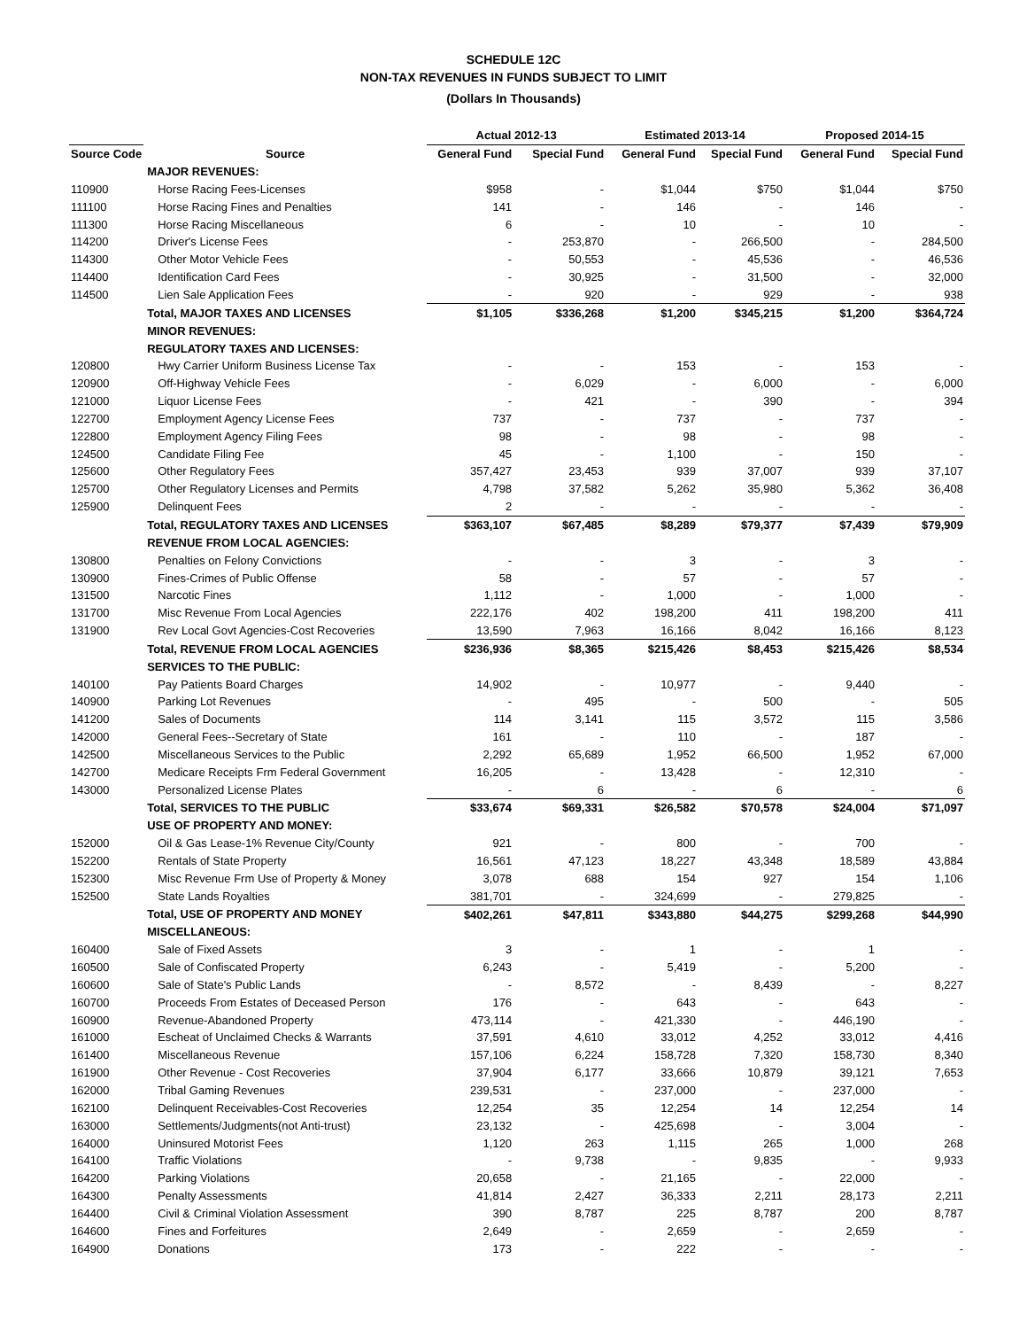SCHEDULE 12C
NON-TAX REVENUES IN FUNDS SUBJECT TO LIMIT
(Dollars In Thousands)
| | | Actual 2012-13 | | Estimated 2013-14 | | Proposed 2014-15 | |
| --- | --- | --- | --- | --- | --- | --- | --- |
| Source Code | Source | General Fund | Special Fund | General Fund | Special Fund | General Fund | Special Fund |
| | MAJOR REVENUES: | | | | | | |
| 110900 | Horse Racing Fees-Licenses | $958 | - | $1,044 | $750 | $1,044 | $750 |
| 111100 | Horse Racing Fines and Penalties | 141 | - | 146 | - | 146 | - |
| 111300 | Horse Racing Miscellaneous | 6 | - | 10 | - | 10 | - |
| 114200 | Driver's License Fees | - | 253,870 | - | 266,500 | - | 284,500 |
| 114300 | Other Motor Vehicle Fees | - | 50,553 | - | 45,536 | - | 46,536 |
| 114400 | Identification Card Fees | - | 30,925 | - | 31,500 | - | 32,000 |
| 114500 | Lien Sale Application Fees | - | 920 | - | 929 | - | 938 |
| | Total, MAJOR TAXES AND LICENSES | $1,105 | $336,268 | $1,200 | $345,215 | $1,200 | $364,724 |
| | MINOR REVENUES: | | | | | | |
| | REGULATORY TAXES AND LICENSES: | | | | | | |
| 120800 | Hwy Carrier Uniform Business License Tax | - | - | 153 | - | 153 | - |
| 120900 | Off-Highway Vehicle Fees | - | 6,029 | - | 6,000 | - | 6,000 |
| 121000 | Liquor License Fees | - | 421 | - | 390 | - | 394 |
| 122700 | Employment Agency License Fees | 737 | - | 737 | - | 737 | - |
| 122800 | Employment Agency Filing Fees | 98 | - | 98 | - | 98 | - |
| 124500 | Candidate Filing Fee | 45 | - | 1,100 | - | 150 | - |
| 125600 | Other Regulatory Fees | 357,427 | 23,453 | 939 | 37,007 | 939 | 37,107 |
| 125700 | Other Regulatory Licenses and Permits | 4,798 | 37,582 | 5,262 | 35,980 | 5,362 | 36,408 |
| 125900 | Delinquent Fees | 2 | - | - | - | - | - |
| | Total, REGULATORY TAXES AND LICENSES | $363,107 | $67,485 | $8,289 | $79,377 | $7,439 | $79,909 |
| | REVENUE FROM LOCAL AGENCIES: | | | | | | |
| 130800 | Penalties on Felony Convictions | - | - | 3 | - | 3 | - |
| 130900 | Fines-Crimes of Public Offense | 58 | - | 57 | - | 57 | - |
| 131500 | Narcotic Fines | 1,112 | - | 1,000 | - | 1,000 | - |
| 131700 | Misc Revenue From Local Agencies | 222,176 | 402 | 198,200 | 411 | 198,200 | 411 |
| 131900 | Rev Local Govt Agencies-Cost Recoveries | 13,590 | 7,963 | 16,166 | 8,042 | 16,166 | 8,123 |
| | Total, REVENUE FROM LOCAL AGENCIES | $236,936 | $8,365 | $215,426 | $8,453 | $215,426 | $8,534 |
| | SERVICES TO THE PUBLIC: | | | | | | |
| 140100 | Pay Patients Board Charges | 14,902 | - | 10,977 | - | 9,440 | - |
| 140900 | Parking Lot Revenues | - | 495 | - | 500 | - | 505 |
| 141200 | Sales of Documents | 114 | 3,141 | 115 | 3,572 | 115 | 3,586 |
| 142000 | General Fees--Secretary of State | 161 | - | 110 | - | 187 | - |
| 142500 | Miscellaneous Services to the Public | 2,292 | 65,689 | 1,952 | 66,500 | 1,952 | 67,000 |
| 142700 | Medicare Receipts Frm Federal Government | 16,205 | - | 13,428 | - | 12,310 | - |
| 143000 | Personalized License Plates | - | 6 | - | 6 | - | 6 |
| | Total, SERVICES TO THE PUBLIC | $33,674 | $69,331 | $26,582 | $70,578 | $24,004 | $71,097 |
| | USE OF PROPERTY AND MONEY: | | | | | | |
| 152000 | Oil & Gas Lease-1% Revenue City/County | 921 | - | 800 | - | 700 | - |
| 152200 | Rentals of State Property | 16,561 | 47,123 | 18,227 | 43,348 | 18,589 | 43,884 |
| 152300 | Misc Revenue Frm Use of Property & Money | 3,078 | 688 | 154 | 927 | 154 | 1,106 |
| 152500 | State Lands Royalties | 381,701 | - | 324,699 | - | 279,825 | - |
| | Total, USE OF PROPERTY AND MONEY | $402,261 | $47,811 | $343,880 | $44,275 | $299,268 | $44,990 |
| | MISCELLANEOUS: | | | | | | |
| 160400 | Sale of Fixed Assets | 3 | - | 1 | - | 1 | - |
| 160500 | Sale of Confiscated Property | 6,243 | - | 5,419 | - | 5,200 | - |
| 160600 | Sale of State's Public Lands | - | 8,572 | - | 8,439 | - | 8,227 |
| 160700 | Proceeds From Estates of Deceased Person | 176 | - | 643 | - | 643 | - |
| 160900 | Revenue-Abandoned Property | 473,114 | - | 421,330 | - | 446,190 | - |
| 161000 | Escheat of Unclaimed Checks & Warrants | 37,591 | 4,610 | 33,012 | 4,252 | 33,012 | 4,416 |
| 161400 | Miscellaneous Revenue | 157,106 | 6,224 | 158,728 | 7,320 | 158,730 | 8,340 |
| 161900 | Other Revenue - Cost Recoveries | 37,904 | 6,177 | 33,666 | 10,879 | 39,121 | 7,653 |
| 162000 | Tribal Gaming Revenues | 239,531 | - | 237,000 | - | 237,000 | - |
| 162100 | Delinquent Receivables-Cost Recoveries | 12,254 | 35 | 12,254 | 14 | 12,254 | 14 |
| 163000 | Settlements/Judgments(not Anti-trust) | 23,132 | - | 425,698 | - | 3,004 | - |
| 164000 | Uninsured Motorist Fees | 1,120 | 263 | 1,115 | 265 | 1,000 | 268 |
| 164100 | Traffic Violations | - | 9,738 | - | 9,835 | - | 9,933 |
| 164200 | Parking Violations | 20,658 | - | 21,165 | - | 22,000 | - |
| 164300 | Penalty Assessments | 41,814 | 2,427 | 36,333 | 2,211 | 28,173 | 2,211 |
| 164400 | Civil & Criminal Violation Assessment | 390 | 8,787 | 225 | 8,787 | 200 | 8,787 |
| 164600 | Fines and Forfeitures | 2,649 | - | 2,659 | - | 2,659 | - |
| 164900 | Donations | 173 | - | 222 | - | - | - |